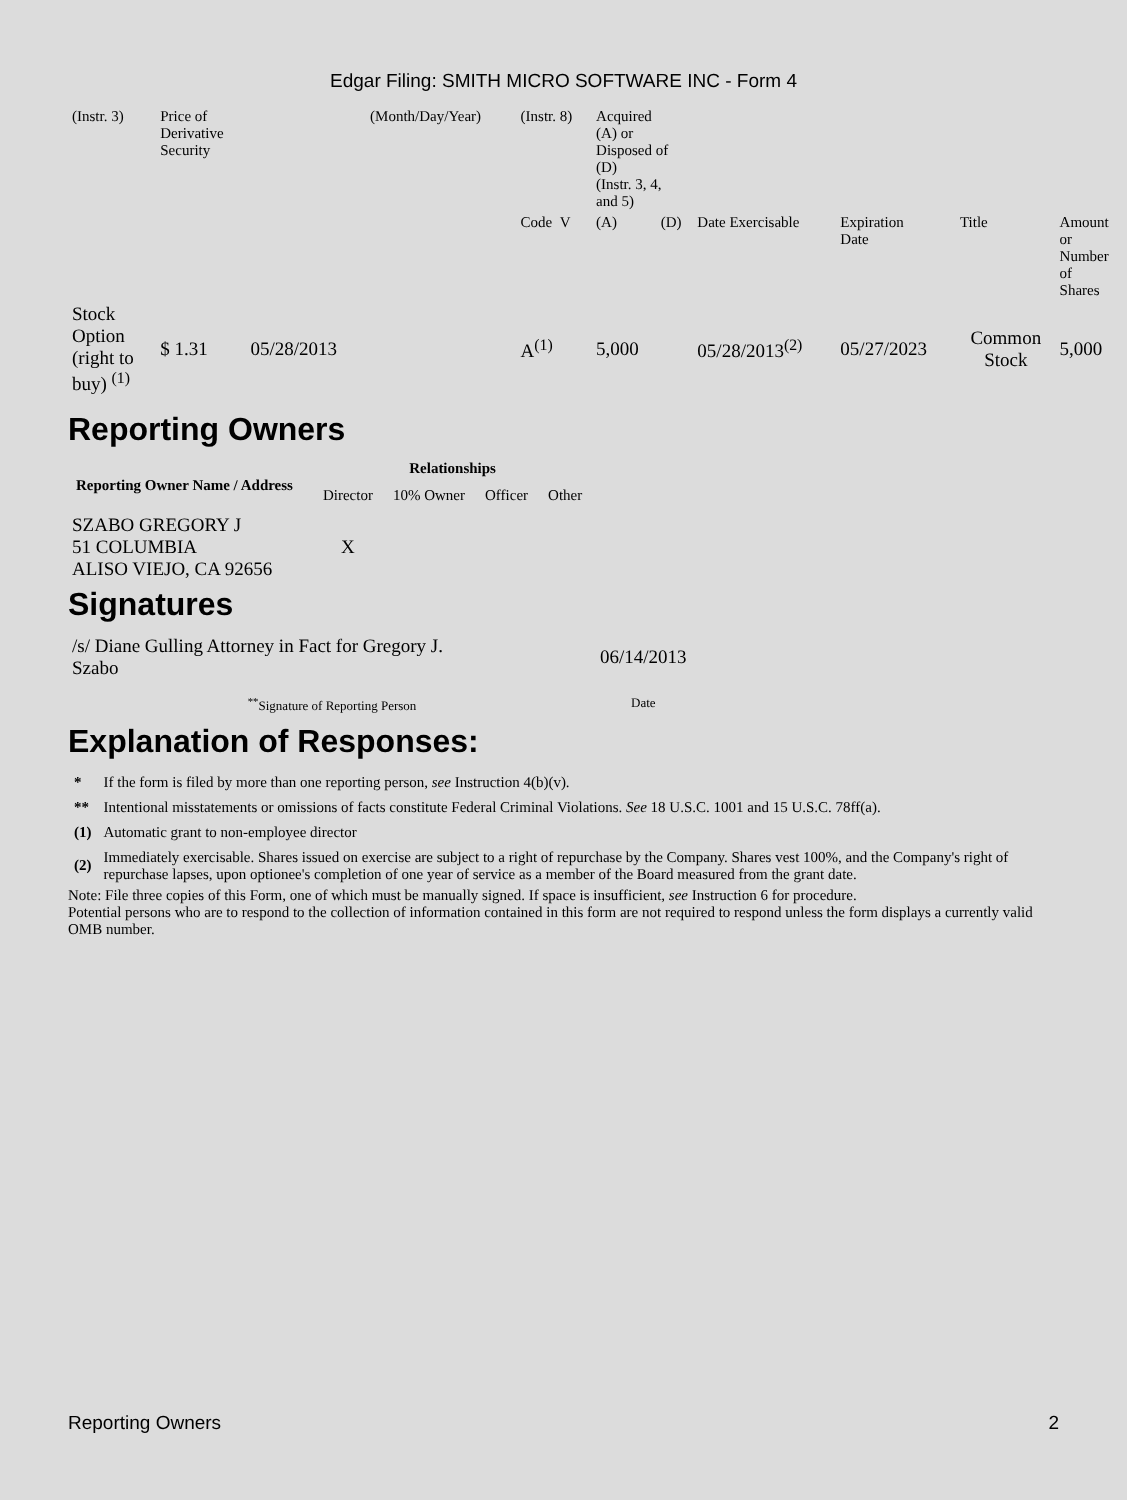Edgar Filing: SMITH MICRO SOFTWARE INC - Form 4
| (Instr. 3) | Price of Derivative Security | | (Month/Day/Year) | (Instr. 8) | Acquired (A) or Disposed of (D) (Instr. 3, 4, and 5) | | | | | |
| | | | | Code V | (A) | (D) | Date Exercisable | Expiration Date | Title | Amount or Number of Shares |
| Stock Option (right to buy) <sup>(1)</sup> | $ 1.31 | 05/28/2013 | | A<sup>(1)</sup> | 5,000 | | 05/28/2013<sup>(2)</sup> | 05/27/2023 | Common Stock | 5,000 |
Reporting Owners
| Reporting Owner Name / Address | Relationships | | | |
| --- | --- | --- | --- | --- |
| | Director | 10% Owner | Officer | Other |
| SZABO GREGORY J 51 COLUMBIA ALISO VIEJO, CA 92656 | X | | | |
Signatures
| /s/ Diane Gulling Attorney in Fact for Gregory J. Szabo | 06/14/2013 |
| <sup>**</sup> Signature of Reporting Person | Date |
Explanation of Responses:
| * | If the form is filed by more than one reporting person, see Instruction 4(b)(v). |
| ** | Intentional misstatements or omissions of facts constitute Federal Criminal Violations. See 18 U.S.C. 1001 and 15 U.S.C. 78ff(a). |
| (1) | Automatic grant to non-employee director |
| (2) | Immediately exercisable. Shares issued on exercise are subject to a right of repurchase by the Company. Shares vest 100%, and the Company's right of repurchase lapses, upon optionee's completion of one year of service as a member of the Board measured from the grant date. |
Note: File three copies of this Form, one of which must be manually signed. If space is insufficient, see Instruction 6 for procedure.
Potential persons who are to respond to the collection of information contained in this form are not required to respond unless the form displays a currently valid OMB number.
Reporting Owners 2